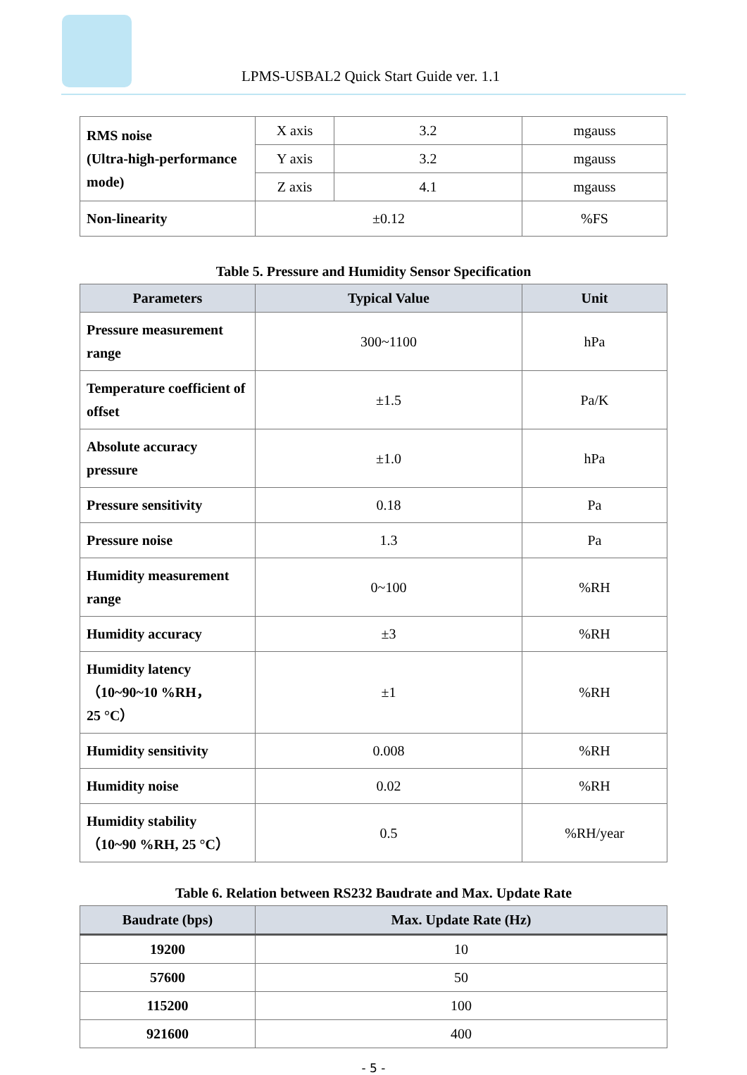LPMS-USBAL2 Quick Start Guide ver. 1.1
| RMS noise (Ultra-high-performance mode) | X axis | 3.2 | mgauss |
| | Y axis | 3.2 | mgauss |
| | Z axis | 4.1 | mgauss |
| Non-linearity | ±0.12 | | %FS |
Table 5. Pressure and Humidity Sensor Specification
| Parameters | Typical Value | Unit |
| --- | --- | --- |
| Pressure measurement range | 300~1100 | hPa |
| Temperature coefficient of offset | ±1.5 | Pa/K |
| Absolute accuracy pressure | ±1.0 | hPa |
| Pressure sensitivity | 0.18 | Pa |
| Pressure noise | 1.3 | Pa |
| Humidity measurement range | 0~100 | %RH |
| Humidity accuracy | ±3 | %RH |
| Humidity latency （10~90~10 %RH， 25 °C） | ±1 | %RH |
| Humidity sensitivity | 0.008 | %RH |
| Humidity noise | 0.02 | %RH |
| Humidity stability （10~90 %RH, 25 °C） | 0.5 | %RH/year |
Table 6. Relation between RS232 Baudrate and Max. Update Rate
| Baudrate (bps) | Max. Update Rate (Hz) |
| --- | --- |
| 19200 | 10 |
| 57600 | 50 |
| 115200 | 100 |
| 921600 | 400 |
- 5 -